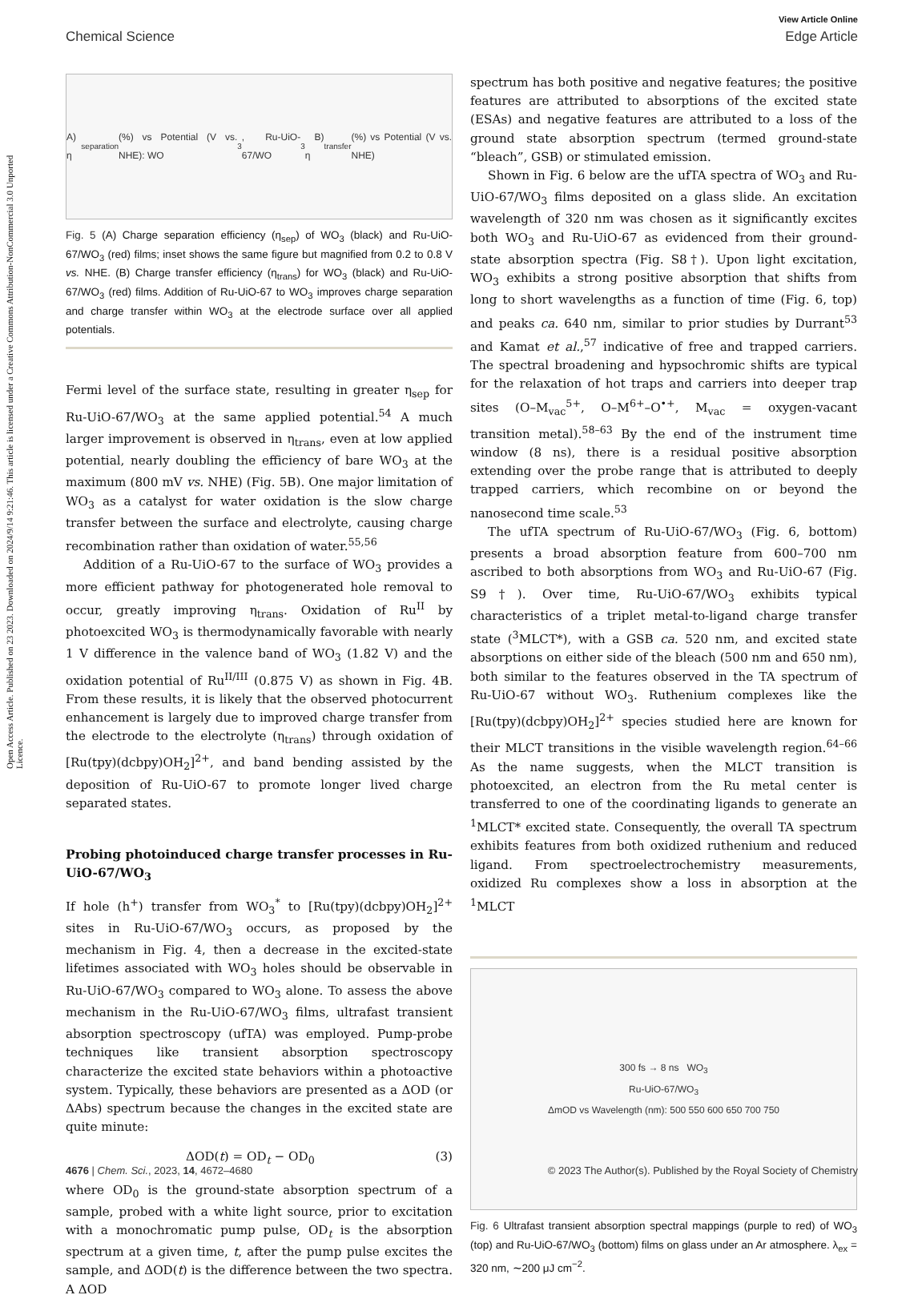Open Access Article. Published on 23 2023. Downloaded on 2024/9/14 9:21:46. This article is licensed under a Creative Commons Attribution-NonCommercial 3.0 Unported Licence.
View Article Online
Chemical Science Edge Article
A) η<sub>separation</sub> (%) vs Potential (V vs. NHE): WO<sub>3</sub>, Ru-UiO-67/WO<sub>3</sub> B) η<sub>transfer</sub> (%) vs Potential (V vs. NHE)
Fig. 5 (A) Charge separation efficiency (η<sub>sep</sub>) of WO<sub>3</sub> (black) and Ru-UiO-67/WO<sub>3</sub> (red) films; inset shows the same figure but magnified from 0.2 to 0.8 V vs. NHE. (B) Charge transfer efficiency (η<sub>trans</sub>) for WO<sub>3</sub> (black) and Ru-UiO-67/WO<sub>3</sub> (red) films. Addition of Ru-UiO-67 to WO<sub>3</sub> improves charge separation and charge transfer within WO<sub>3</sub> at the electrode surface over all applied potentials.
Fermi level of the surface state, resulting in greater η<sub>sep</sub> for Ru-UiO-67/WO<sub>3</sub> at the same applied potential.<sup>54</sup> A much larger improvement is observed in η<sub>trans</sub>, even at low applied potential, nearly doubling the efficiency of bare WO<sub>3</sub> at the maximum (800 mV vs. NHE) (Fig. 5B). One major limitation of WO<sub>3</sub> as a catalyst for water oxidation is the slow charge transfer between the surface and electrolyte, causing charge recombination rather than oxidation of water.<sup>55,56</sup>
Addition of a Ru-UiO-67 to the surface of WO<sub>3</sub> provides a more efficient pathway for photogenerated hole removal to occur, greatly improving η<sub>trans</sub>. Oxidation of Ru<sup>II</sup> by photoexcited WO<sub>3</sub> is thermodynamically favorable with nearly 1 V difference in the valence band of WO<sub>3</sub> (1.82 V) and the oxidation potential of Ru<sup>II/III</sup> (0.875 V) as shown in Fig. 4B. From these results, it is likely that the observed photocurrent enhancement is largely due to improved charge transfer from the electrode to the electrolyte (η<sub>trans</sub>) through oxidation of [Ru(tpy)(dcbpy)OH<sub>2</sub>]<sup>2+</sup>, and band bending assisted by the deposition of Ru-UiO-67 to promote longer lived charge separated states.
Probing photoinduced charge transfer processes in Ru-UiO-67/WO<sub>3</sub>
If hole (h<sup>+</sup>) transfer from WO<sub>3</sub><sup>*</sup> to [Ru(tpy)(dcbpy)OH<sub>2</sub>]<sup>2+</sup> sites in Ru-UiO-67/WO<sub>3</sub> occurs, as proposed by the mechanism in Fig. 4, then a decrease in the excited-state lifetimes associated with WO<sub>3</sub> holes should be observable in Ru-UiO-67/WO<sub>3</sub> compared to WO<sub>3</sub> alone. To assess the above mechanism in the Ru-UiO-67/WO<sub>3</sub> films, ultrafast transient absorption spectroscopy (ufTA) was employed. Pump-probe techniques like transient absorption spectroscopy characterize the excited state behaviors within a photoactive system. Typically, these behaviors are presented as a ΔOD (or ΔAbs) spectrum because the changes in the excited state are quite minute:
ΔOD(t) = OD<sub>t</sub> − OD<sub>0</sub> (3)
where OD<sub>0</sub> is the ground-state absorption spectrum of a sample, probed with a white light source, prior to excitation with a monochromatic pump pulse, OD<sub>t</sub> is the absorption spectrum at a given time, t, after the pump pulse excites the sample, and ΔOD(t) is the difference between the two spectra. A ΔOD
spectrum has both positive and negative features; the positive features are attributed to absorptions of the excited state (ESAs) and negative features are attributed to a loss of the ground state absorption spectrum (termed ground-state “bleach”, GSB) or stimulated emission.
Shown in Fig. 6 below are the ufTA spectra of WO<sub>3</sub> and Ru-UiO-67/WO<sub>3</sub> films deposited on a glass slide. An excitation wavelength of 320 nm was chosen as it significantly excites both WO<sub>3</sub> and Ru-UiO-67 as evidenced from their ground-state absorption spectra (Fig. S8†). Upon light excitation, WO<sub>3</sub> exhibits a strong positive absorption that shifts from long to short wavelengths as a function of time (Fig. 6, top) and peaks ca. 640 nm, similar to prior studies by Durrant<sup>53</sup> and Kamat et al.,<sup>57</sup> indicative of free and trapped carriers. The spectral broadening and hypsochromic shifts are typical for the relaxation of hot traps and carriers into deeper trap sites (O–M<sub>vac</sub><sup>5+</sup>, O–M<sup>6+</sup>–O<sup>•+</sup>, M<sub>vac</sub> = oxygen-vacant transition metal).<sup>58–63</sup> By the end of the instrument time window (8 ns), there is a residual positive absorption extending over the probe range that is attributed to deeply trapped carriers, which recombine on or beyond the nanosecond time scale.<sup>53</sup>
The ufTA spectrum of Ru-UiO-67/WO<sub>3</sub> (Fig. 6, bottom) presents a broad absorption feature from 600–700 nm ascribed to both absorptions from WO<sub>3</sub> and Ru-UiO-67 (Fig. S9†). Over time, Ru-UiO-67/WO<sub>3</sub> exhibits typical characteristics of a triplet metal-to-ligand charge transfer state (<sup>3</sup>MLCT*), with a GSB ca. 520 nm, and excited state absorptions on either side of the bleach (500 nm and 650 nm), both similar to the features observed in the TA spectrum of Ru-UiO-67 without WO<sub>3</sub>. Ruthenium complexes like the [Ru(tpy)(dcbpy)OH<sub>2</sub>]<sup>2+</sup> species studied here are known for their MLCT transitions in the visible wavelength region.<sup>64–66</sup> As the name suggests, when the MLCT transition is photoexcited, an electron from the Ru metal center is transferred to one of the coordinating ligands to generate an <sup>1</sup>MLCT* excited state. Consequently, the overall TA spectrum exhibits features from both oxidized ruthenium and reduced ligand. From spectroelectrochemistry measurements, oxidized Ru complexes show a loss in absorption at the <sup>1</sup>MLCT
300 fs → 8 ns WO<sub>3</sub>
Ru-UiO-67/WO<sub>3</sub>
ΔmOD vs Wavelength (nm): 500 550 600 650 700 750
Fig. 6 Ultrafast transient absorption spectral mappings (purple to red) of WO<sub>3</sub> (top) and Ru-UiO-67/WO<sub>3</sub> (bottom) films on glass under an Ar atmosphere. λ<sub>ex</sub> = 320 nm, ∼200 μJ cm<sup>−2</sup>.
4676 | Chem. Sci., 2023, 14, 4672–4680 © 2023 The Author(s). Published by the Royal Society of Chemistry